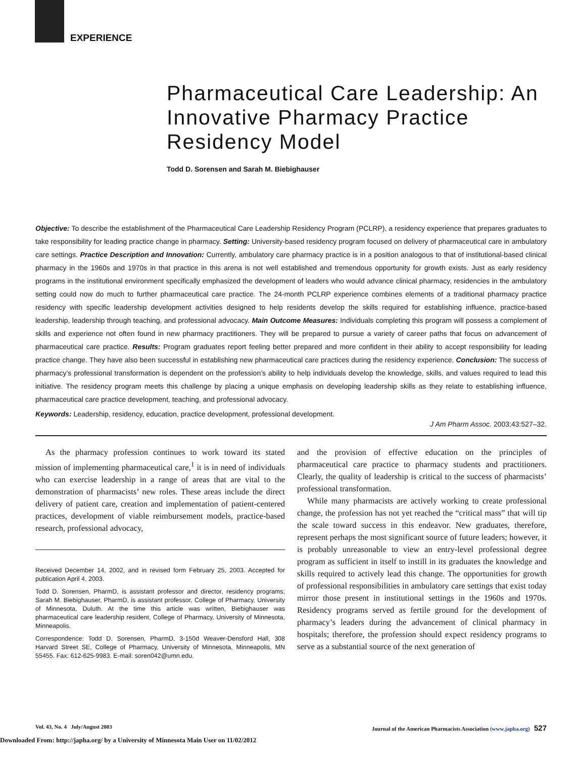EXPERIENCE
Pharmaceutical Care Leadership: An Innovative Pharmacy Practice Residency Model
Todd D. Sorensen and Sarah M. Biebighauser
Objective: To describe the establishment of the Pharmaceutical Care Leadership Residency Program (PCLRP), a residency experience that prepares graduates to take responsibility for leading practice change in pharmacy. Setting: University-based residency program focused on delivery of pharmaceutical care in ambulatory care settings. Practice Description and Innovation: Currently, ambulatory care pharmacy practice is in a position analogous to that of institutional-based clinical pharmacy in the 1960s and 1970s in that practice in this arena is not well established and tremendous opportunity for growth exists. Just as early residency programs in the institutional environment specifically emphasized the development of leaders who would advance clinical pharmacy, residencies in the ambulatory setting could now do much to further pharmaceutical care practice. The 24-month PCLRP experience combines elements of a traditional pharmacy practice residency with specific leadership development activities designed to help residents develop the skills required for establishing influence, practice-based leadership, leadership through teaching, and professional advocacy. Main Outcome Measures: Individuals completing this program will possess a complement of skills and experience not often found in new pharmacy practitioners. They will be prepared to pursue a variety of career paths that focus on advancement of pharmaceutical care practice. Results: Program graduates report feeling better prepared and more confident in their ability to accept responsibility for leading practice change. They have also been successful in establishing new pharmaceutical care practices during the residency experience. Conclusion: The success of pharmacy’s professional transformation is dependent on the profession’s ability to help individuals develop the knowledge, skills, and values required to lead this initiative. The residency program meets this challenge by placing a unique emphasis on developing leadership skills as they relate to establishing influence, pharmaceutical care practice development, teaching, and professional advocacy.
Keywords: Leadership, residency, education, practice development, professional development.
J Am Pharm Assoc. 2003;43:527–32.
As the pharmacy profession continues to work toward its stated mission of implementing pharmaceutical care,<sup>1</sup> it is in need of individuals who can exercise leadership in a range of areas that are vital to the demonstration of pharmacists’ new roles. These areas include the direct delivery of patient care, creation and implementation of patient-centered practices, development of viable reimbursement models, practice-based research, professional advocacy,
Received December 14, 2002, and in revised form February 25, 2003. Accepted for publication April 4, 2003.
Todd D. Sorensen, PharmD, is assistant professor and director, residency programs; Sarah M. Biebighauser, PharmD, is assistant professor, College of Pharmacy, University of Minnesota, Duluth. At the time this article was written, Biebighauser was pharmaceutical care leadership resident, College of Pharmacy, University of Minnesota, Minneapolis.
Correspondence: Todd D. Sorensen, PharmD, 3-150d Weaver-Densford Hall, 308 Harvard Street SE, College of Pharmacy, University of Minnesota, Minneapolis, MN 55455. Fax: 612-625-9983. E-mail: soren042@umn.edu.
and the provision of effective education on the principles of pharmaceutical care practice to pharmacy students and practitioners. Clearly, the quality of leadership is critical to the success of pharmacists’ professional transformation.
While many pharmacists are actively working to create professional change, the profession has not yet reached the “critical mass” that will tip the scale toward success in this endeavor. New graduates, therefore, represent perhaps the most significant source of future leaders; however, it is probably unreasonable to view an entry-level professional degree program as sufficient in itself to instill in its graduates the knowledge and skills required to actively lead this change. The opportunities for growth of professional responsibilities in ambulatory care settings that exist today mirror those present in institutional settings in the 1960s and 1970s. Residency programs served as fertile ground for the development of pharmacy’s leaders during the advancement of clinical pharmacy in hospitals; therefore, the profession should expect residency programs to serve as a substantial source of the next generation of
Vol. 43, No. 4 July/August 2003 Journal of the American Pharmacists Association (www.japha.org) 527
Downloaded From: http://japha.org/ by a University of Minnesota Main User on 11/02/2012